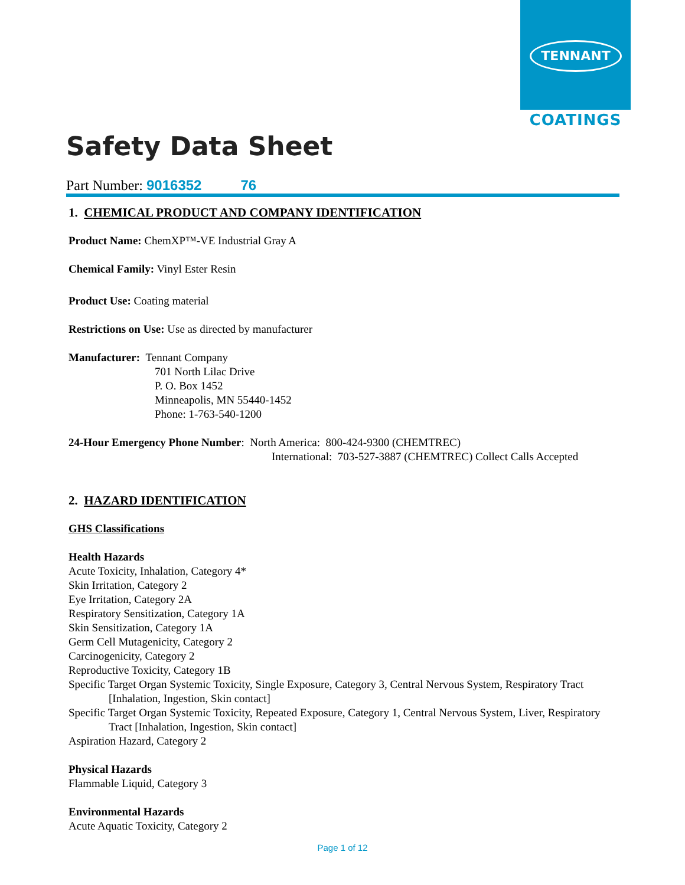TENNANT
COATINGS
Safety Data Sheet
Part Number: 9016352 76
1. CHEMICAL PRODUCT AND COMPANY IDENTIFICATION
Product Name: ChemXP™-VE Industrial Gray A
Chemical Family: Vinyl Ester Resin
Product Use: Coating material
Restrictions on Use: Use as directed by manufacturer
Manufacturer: Tennant Company
701 North Lilac Drive
P. O. Box 1452
Minneapolis, MN 55440-1452
Phone: 1-763-540-1200
24-Hour Emergency Phone Number: North America: 800-424-9300 (CHEMTREC)
International: 703-527-3887 (CHEMTREC) Collect Calls Accepted
2. HAZARD IDENTIFICATION
GHS Classifications
Health Hazards
Acute Toxicity, Inhalation, Category 4*
Skin Irritation, Category 2
Eye Irritation, Category 2A
Respiratory Sensitization, Category 1A
Skin Sensitization, Category 1A
Germ Cell Mutagenicity, Category 2
Carcinogenicity, Category 2
Reproductive Toxicity, Category 1B
Specific Target Organ Systemic Toxicity, Single Exposure, Category 3, Central Nervous System, Respiratory Tract [Inhalation, Ingestion, Skin contact]
Specific Target Organ Systemic Toxicity, Repeated Exposure, Category 1, Central Nervous System, Liver, Respiratory Tract [Inhalation, Ingestion, Skin contact]
Aspiration Hazard, Category 2
Physical Hazards
Flammable Liquid, Category 3
Environmental Hazards
Acute Aquatic Toxicity, Category 2
Page 1 of 12